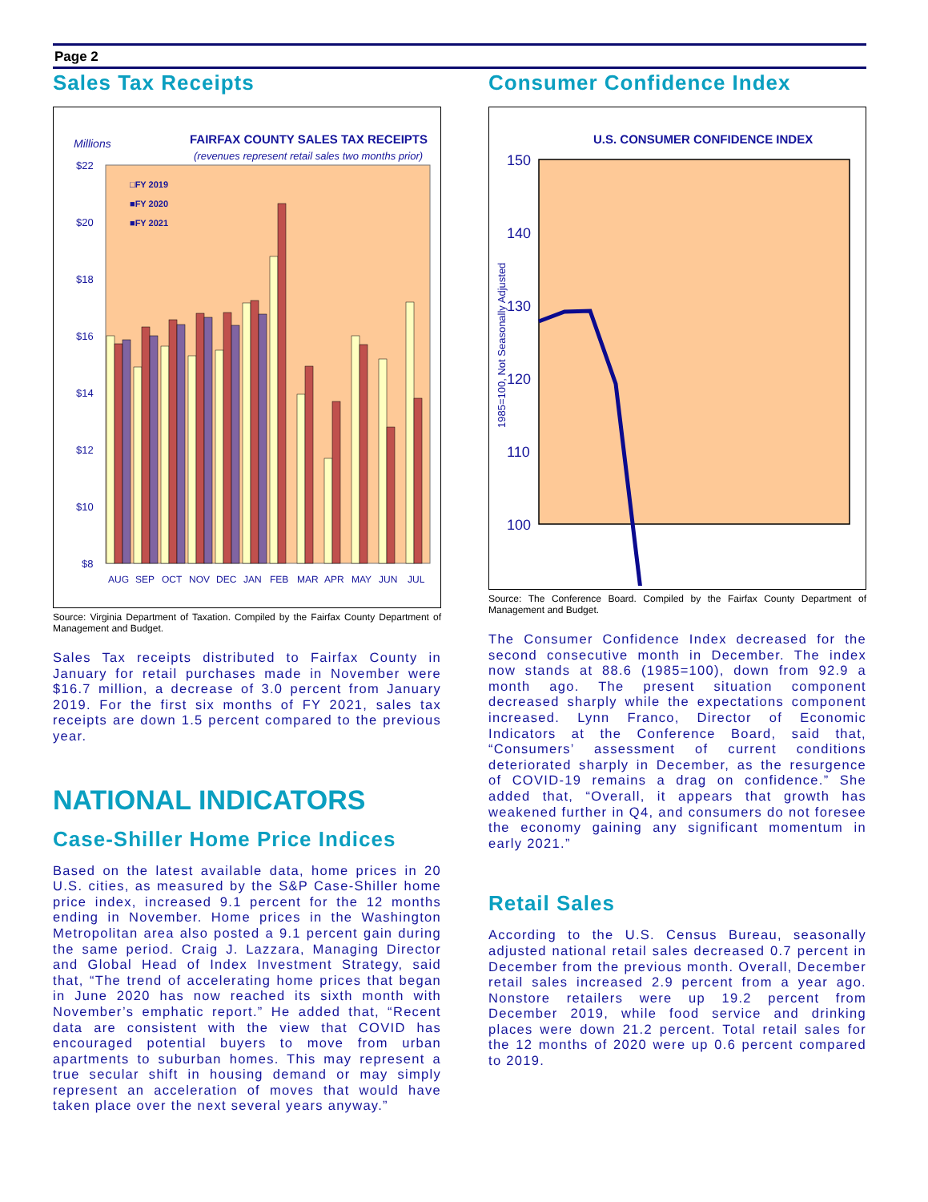Page 2
Sales Tax Receipts
Millions
FAIRFAX COUNTY SALES TAX RECEIPTS
(revenues represent retail sales two months prior)
$22
$20
$18
$16
$14
$12
$10
$8
□FY 2019
■FY 2020
■FY 2021
AUG
SEP
OCT
NOV
DEC
JAN
FEB
MAR
APR
MAY
JUN
JUL
Source: Virginia Department of Taxation. Compiled by the Fairfax County Department of Management and Budget.
Sales Tax receipts distributed to Fairfax County in January for retail purchases made in November were $16.7 million, a decrease of 3.0 percent from January 2019. For the first six months of FY 2021, sales tax receipts are down 1.5 percent compared to the previous year.
NATIONAL INDICATORS
Case-Shiller Home Price Indices
Based on the latest available data, home prices in 20 U.S. cities, as measured by the S&P Case-Shiller home price index, increased 9.1 percent for the 12 months ending in November. Home prices in the Washington Metropolitan area also posted a 9.1 percent gain during the same period. Craig J. Lazzara, Managing Director and Global Head of Index Investment Strategy, said that, “The trend of accelerating home prices that began in June 2020 has now reached its sixth month with November’s emphatic report.” He added that, “Recent data are consistent with the view that COVID has encouraged potential buyers to move from urban apartments to suburban homes. This may represent a true secular shift in housing demand or may simply represent an acceleration of moves that would have taken place over the next several years anyway.”
Consumer Confidence Index
U.S. CONSUMER CONFIDENCE INDEX
150
140
130
120
110
100
90
1985=100, Not Seasonally Adjusted
Source: The Conference Board. Compiled by the Fairfax County Department of Management and Budget.
The Consumer Confidence Index decreased for the second consecutive month in December. The index now stands at 88.6 (1985=100), down from 92.9 a month ago. The present situation component decreased sharply while the expectations component increased. Lynn Franco, Director of Economic Indicators at the Conference Board, said that, “Consumers’ assessment of current conditions deteriorated sharply in December, as the resurgence of COVID-19 remains a drag on confidence.” She added that, “Overall, it appears that growth has weakened further in Q4, and consumers do not foresee the economy gaining any significant momentum in early 2021.”
Retail Sales
According to the U.S. Census Bureau, seasonally adjusted national retail sales decreased 0.7 percent in December from the previous month. Overall, December retail sales increased 2.9 percent from a year ago. Nonstore retailers were up 19.2 percent from December 2019, while food service and drinking places were down 21.2 percent. Total retail sales for the 12 months of 2020 were up 0.6 percent compared to 2019.